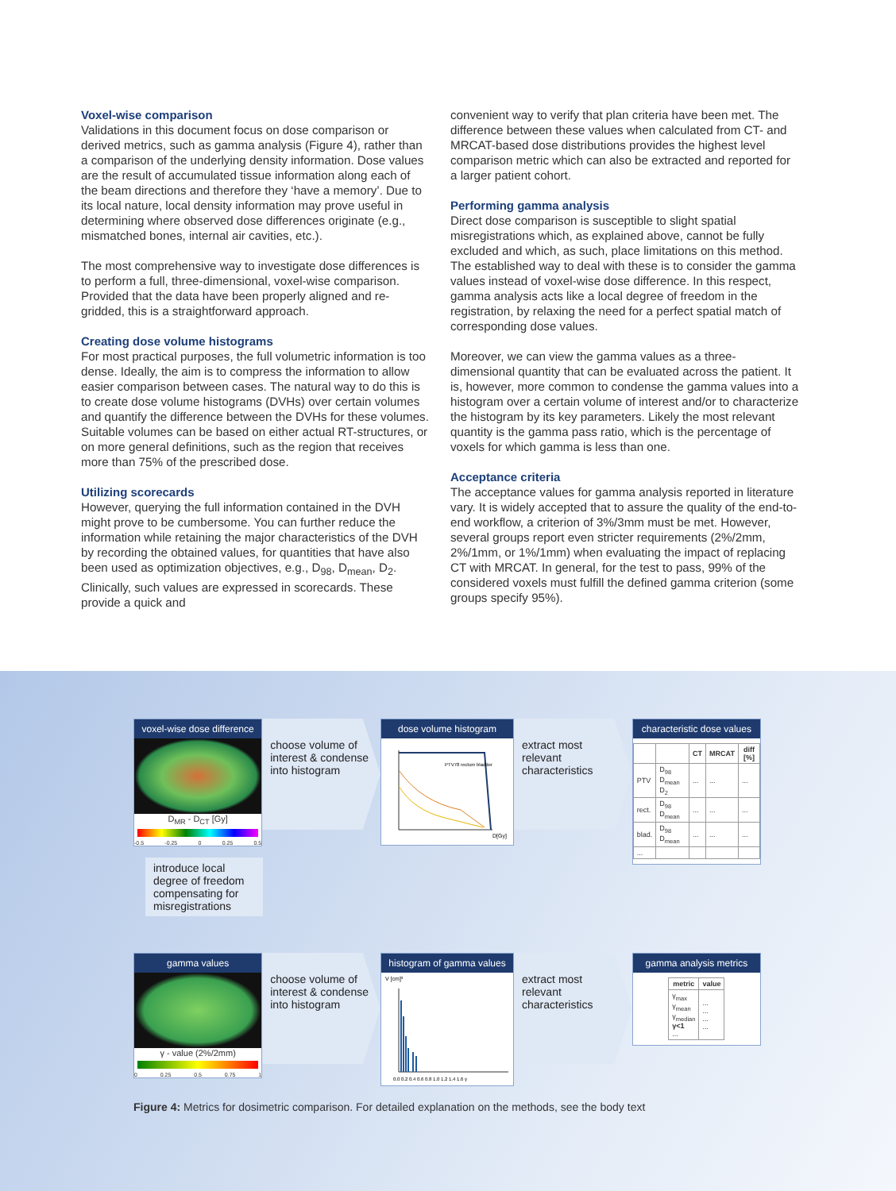Voxel-wise comparison
Validations in this document focus on dose comparison or derived metrics, such as gamma analysis (Figure 4), rather than a comparison of the underlying density information. Dose values are the result of accumulated tissue information along each of the beam directions and therefore they ‘have a memory’. Due to its local nature, local density information may prove useful in determining where observed dose differences originate (e.g., mismatched bones, internal air cavities, etc.).
The most comprehensive way to investigate dose differences is to perform a full, three-dimensional, voxel-wise comparison. Provided that the data have been properly aligned and re-gridded, this is a straightforward approach.
Creating dose volume histograms
For most practical purposes, the full volumetric information is too dense. Ideally, the aim is to compress the information to allow easier comparison between cases. The natural way to do this is to create dose volume histograms (DVHs) over certain volumes and quantify the difference between the DVHs for these volumes. Suitable volumes can be based on either actual RT-structures, or on more general definitions, such as the region that receives more than 75% of the prescribed dose.
Utilizing scorecards
However, querying the full information contained in the DVH might prove to be cumbersome. You can further reduce the information while retaining the major characteristics of the DVH by recording the obtained values, for quantities that have also been used as optimization objectives, e.g., D<sub>98</sub>, D<sub>mean</sub>, D<sub>2</sub>. Clinically, such values are expressed in scorecards. These provide a quick and
convenient way to verify that plan criteria have been met. The difference between these values when calculated from CT- and MRCAT-based dose distributions provides the highest level comparison metric which can also be extracted and reported for a larger patient cohort.
Performing gamma analysis
Direct dose comparison is susceptible to slight spatial misregistrations which, as explained above, cannot be fully excluded and which, as such, place limitations on this method. The established way to deal with these is to consider the gamma values instead of voxel-wise dose difference. In this respect, gamma analysis acts like a local degree of freedom in the registration, by relaxing the need for a perfect spatial match of corresponding dose values.
Moreover, we can view the gamma values as a three-dimensional quantity that can be evaluated across the patient. It is, however, more common to condense the gamma values into a histogram over a certain volume of interest and/or to characterize the histogram by its key parameters. Likely the most relevant quantity is the gamma pass ratio, which is the percentage of voxels for which gamma is less than one.
Acceptance criteria
The acceptance values for gamma analysis reported in literature vary. It is widely accepted that to assure the quality of the end-to-end workflow, a criterion of 3%/3mm must be met. However, several groups report even stricter requirements (2%/2mm, 2%/1mm, or 1%/1mm) when evaluating the impact of replacing CT with MRCAT. In general, for the test to pass, 99% of the considered voxels must fulfill the defined gamma criterion (some groups specify 95%).
voxel-wise dose difference
D<sub>MR</sub> - D<sub>CT</sub> [Gy]
-0.5 -0.25 0 0.25 0.5
choose volume of interest & condense into histogram
dose volume histogram
PTV78 rectum bladder
D[Gy]
extract most relevant characteristics
characteristic dose values
| | | CT | MRCAT | diff [%] |
| --- | --- | --- | --- | --- |
| PTV | D<sub>98</sub> D<sub>mean</sub> D<sub>2</sub> | ... | ... | ... |
| rect. | D<sub>98</sub> D<sub>mean</sub> | ... | ... | ... |
| blad. | D<sub>98</sub> D<sub>mean</sub> | ... | ... | ... |
| ... | | | | |
introduce local degree of freedom compensating for misregistrations
gamma values
γ - value (2%/2mm)
0 0.25 0.5 0.75 1
choose volume of interest & condense into histogram
histogram of gamma values
V [cm]³
0.0 0.2 0.4 0.6 0.8 1.0 1.2 1.4 1.6 γ
extract most relevant characteristics
gamma analysis metrics
| metric | value |
| --- | --- |
| γ<sub>max</sub> γ<sub>mean</sub> γ<sub>median</sub> γ<1 ... | ... ... ... ... |
Figure 4: Metrics for dosimetric comparison. For detailed explanation on the methods, see the body text